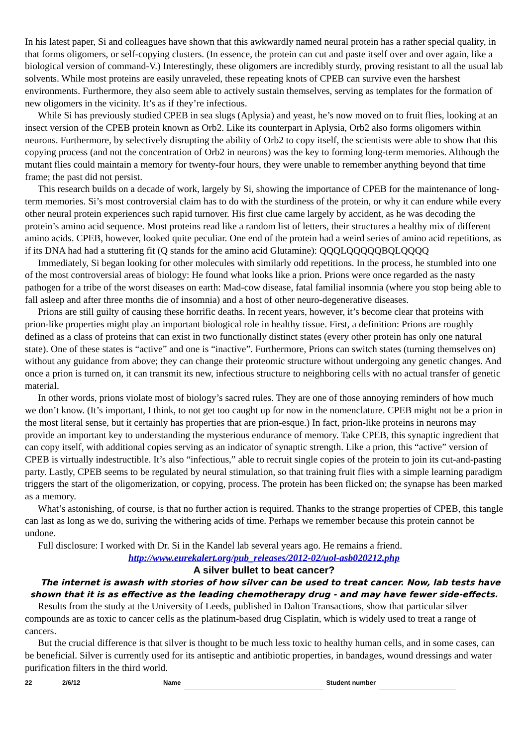In his latest paper, Si and colleagues have shown that this awkwardly named neural protein has a rather special quality, in that forms oligomers, or self-copying clusters. (In essence, the protein can cut and paste itself over and over again, like a biological version of command-V.) Interestingly, these oligomers are incredibly sturdy, proving resistant to all the usual lab solvents. While most proteins are easily unraveled, these repeating knots of CPEB can survive even the harshest environments. Furthermore, they also seem able to actively sustain themselves, serving as templates for the formation of new oligomers in the vicinity. It’s as if they’re infectious.
While Si has previously studied CPEB in sea slugs (Aplysia) and yeast, he’s now moved on to fruit flies, looking at an insect version of the CPEB protein known as Orb2. Like its counterpart in Aplysia, Orb2 also forms oligomers within neurons. Furthermore, by selectively disrupting the ability of Orb2 to copy itself, the scientists were able to show that this copying process (and not the concentration of Orb2 in neurons) was the key to forming long-term memories. Although the mutant flies could maintain a memory for twenty-four hours, they were unable to remember anything beyond that time frame; the past did not persist.
This research builds on a decade of work, largely by Si, showing the importance of CPEB for the maintenance of long-term memories. Si’s most controversial claim has to do with the sturdiness of the protein, or why it can endure while every other neural protein experiences such rapid turnover. His first clue came largely by accident, as he was decoding the protein’s amino acid sequence. Most proteins read like a random list of letters, their structures a healthy mix of different amino acids. CPEB, however, looked quite peculiar. One end of the protein had a weird series of amino acid repetitions, as if its DNA had had a stuttering fit (Q stands for the amino acid Glutamine): QQQLQQQQQBQLQQQQ
Immediately, Si began looking for other molecules with similarly odd repetitions. In the process, he stumbled into one of the most controversial areas of biology: He found what looks like a prion. Prions were once regarded as the nasty pathogen for a tribe of the worst diseases on earth: Mad-cow disease, fatal familial insomnia (where you stop being able to fall asleep and after three months die of insomnia) and a host of other neuro-degenerative diseases.
Prions are still guilty of causing these horrific deaths. In recent years, however, it’s become clear that proteins with prion-like properties might play an important biological role in healthy tissue. First, a definition: Prions are roughly defined as a class of proteins that can exist in two functionally distinct states (every other protein has only one natural state). One of these states is “active” and one is “inactive”. Furthermore, Prions can switch states (turning themselves on) without any guidance from above; they can change their proteomic structure without undergoing any genetic changes. And once a prion is turned on, it can transmit its new, infectious structure to neighboring cells with no actual transfer of genetic material.
In other words, prions violate most of biology’s sacred rules. They are one of those annoying reminders of how much we don’t know. (It’s important, I think, to not get too caught up for now in the nomenclature. CPEB might not be a prion in the most literal sense, but it certainly has properties that are prion-esque.) In fact, prion-like proteins in neurons may provide an important key to understanding the mysterious endurance of memory. Take CPEB, this synaptic ingredient that can copy itself, with additional copies serving as an indicator of synaptic strength. Like a prion, this “active” version of CPEB is virtually indestructible. It’s also “infectious,” able to recruit single copies of the protein to join its cut-and-pasting party. Lastly, CPEB seems to be regulated by neural stimulation, so that training fruit flies with a simple learning paradigm triggers the start of the oligomerization, or copying, process. The protein has been flicked on; the synapse has been marked as a memory.
What’s astonishing, of course, is that no further action is required. Thanks to the strange properties of CPEB, this tangle can last as long as we do, suriving the withering acids of time. Perhaps we remember because this protein cannot be undone.
Full disclosure: I worked with Dr. Si in the Kandel lab several years ago. He remains a friend.
http://www.eurekalert.org/pub_releases/2012-02/uol-asb020212.php
A silver bullet to beat cancer?
The internet is awash with stories of how silver can be used to treat cancer. Now, lab tests have shown that it is as effective as the leading chemotherapy drug - and may have fewer side-effects.
Results from the study at the University of Leeds, published in Dalton Transactions, show that particular silver compounds are as toxic to cancer cells as the platinum-based drug Cisplatin, which is widely used to treat a range of cancers.
But the crucial difference is that silver is thought to be much less toxic to healthy human cells, and in some cases, can be beneficial. Silver is currently used for its antiseptic and antibiotic properties, in bandages, wound dressings and water purification filters in the third world.
22 2/6/12 Name Student number